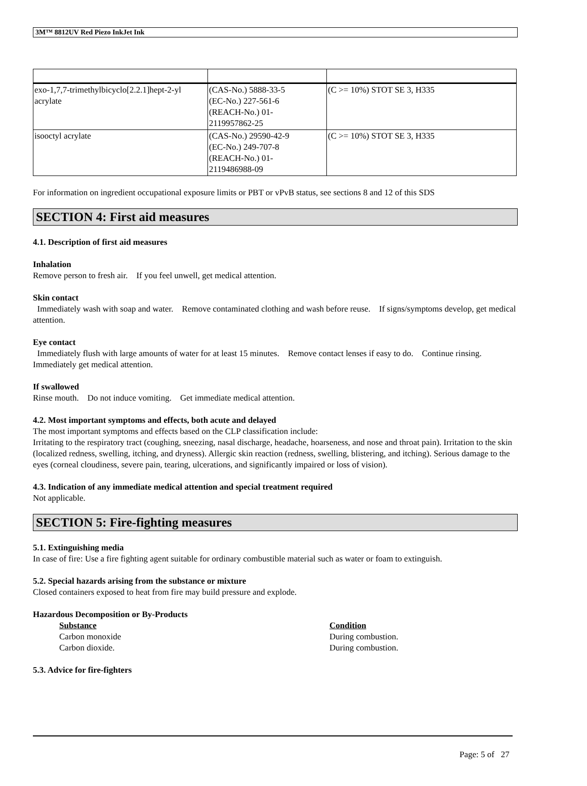3M™ 8812UV Red Piezo InkJet Ink
| exo-1,7,7-trimethylbicyclo[2.2.1]hept-2-yl acrylate | (CAS-No.) 5888-33-5 (EC-No.) 227-561-6 (REACH-No.) 01- 2119957862-25 | (C >= 10%) STOT SE 3, H335 |
| isooctyl acrylate | (CAS-No.) 29590-42-9 (EC-No.) 249-707-8 (REACH-No.) 01- 2119486988-09 | (C >= 10%) STOT SE 3, H335 |
For information on ingredient occupational exposure limits or PBT or vPvB status, see sections 8 and 12 of this SDS
SECTION 4: First aid measures
4.1. Description of first aid measures
Inhalation
Remove person to fresh air. If you feel unwell, get medical attention.
Skin contact
Immediately wash with soap and water. Remove contaminated clothing and wash before reuse. If signs/symptoms develop, get medical attention.
Eye contact
Immediately flush with large amounts of water for at least 15 minutes. Remove contact lenses if easy to do. Continue rinsing. Immediately get medical attention.
If swallowed
Rinse mouth. Do not induce vomiting. Get immediate medical attention.
4.2. Most important symptoms and effects, both acute and delayed
The most important symptoms and effects based on the CLP classification include:
Irritating to the respiratory tract (coughing, sneezing, nasal discharge, headache, hoarseness, and nose and throat pain). Irritation to the skin (localized redness, swelling, itching, and dryness). Allergic skin reaction (redness, swelling, blistering, and itching). Serious damage to the eyes (corneal cloudiness, severe pain, tearing, ulcerations, and significantly impaired or loss of vision).
4.3. Indication of any immediate medical attention and special treatment required
Not applicable.
SECTION 5: Fire-fighting measures
5.1. Extinguishing media
In case of fire: Use a fire fighting agent suitable for ordinary combustible material such as water or foam to extinguish.
5.2. Special hazards arising from the substance or mixture
Closed containers exposed to heat from fire may build pressure and explode.
Hazardous Decomposition or By-Products
Substance
Carbon monoxide
Carbon dioxide.
Condition
During combustion.
During combustion.
5.3. Advice for fire-fighters
Page: 5 of 27